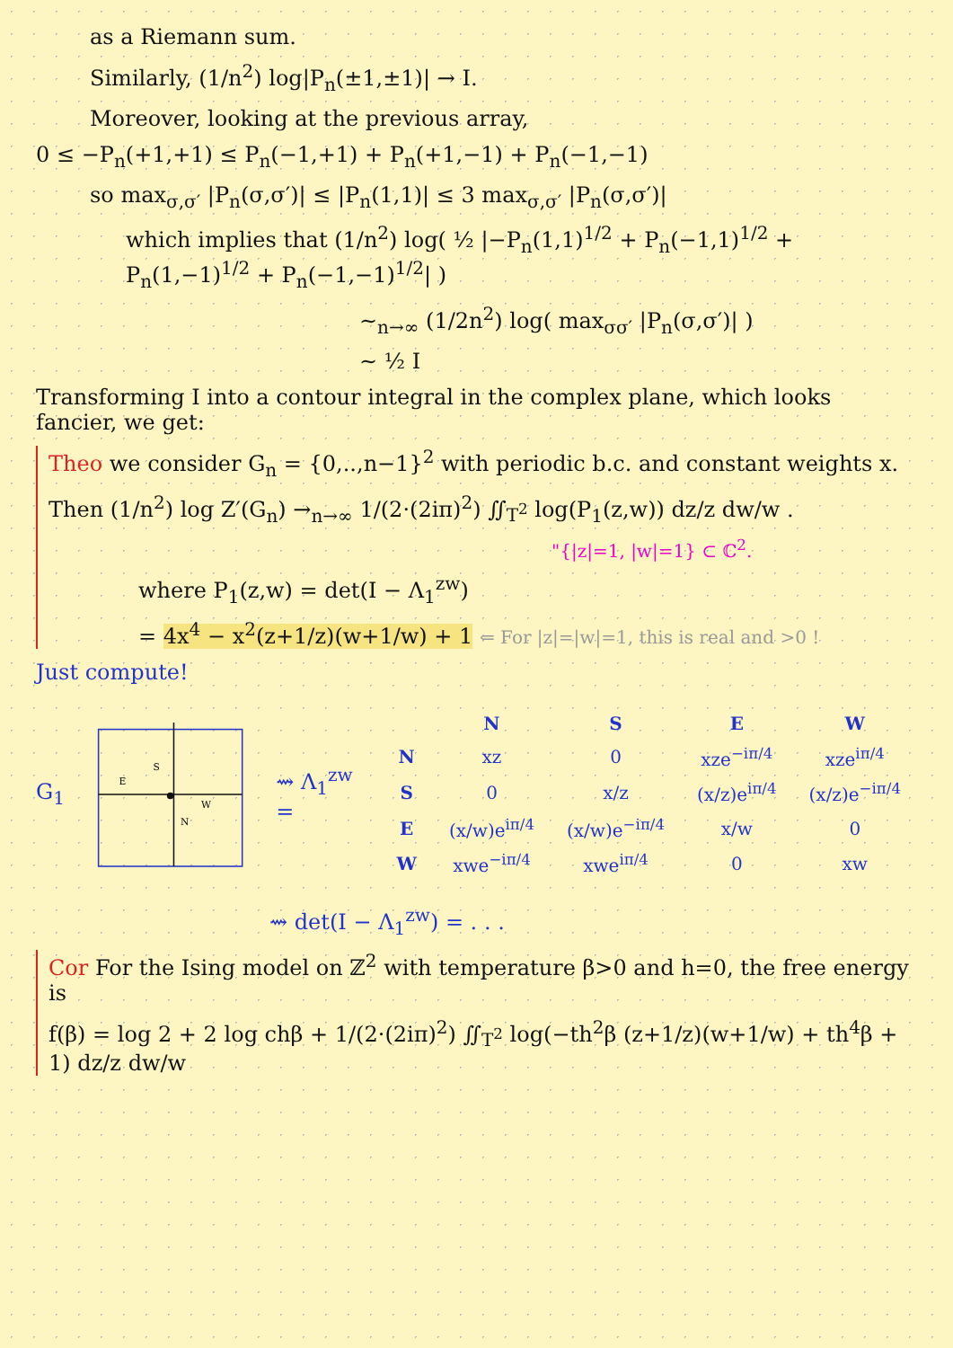as a Riemann sum.
Similarly, (1/n<sup>2</sup>) log|P<sub>n</sub>(±1,±1)| → I.
Moreover, looking at the previous array,
0 ≤ −P<sub>n</sub>(+1,+1) ≤ P<sub>n</sub>(−1,+1) + P<sub>n</sub>(+1,−1) + P<sub>n</sub>(−1,−1)
so max<sub>σ,σ′</sub> |P<sub>n</sub>(σ,σ′)| ≤ |P<sub>n</sub>(1,1)| ≤ 3 max<sub>σ,σ′</sub> |P<sub>n</sub>(σ,σ′)|
which implies that (1/n<sup>2</sup>) log( ½ |−P<sub>n</sub>(1,1)<sup>1/2</sup> + P<sub>n</sub>(−1,1)<sup>1/2</sup> + P<sub>n</sub>(1,−1)<sup>1/2</sup> + P<sub>n</sub>(−1,−1)<sup>1/2</sup>| )
∼<sub>n→∞</sub> (1/2n<sup>2</sup>) log( max<sub>σσ′</sub> |P<sub>n</sub>(σ,σ′)| )
∼ ½ I
Transforming I into a contour integral in the complex plane, which looks fancier, we get:
Theo we consider G<sub>n</sub> = {0,..,n−1}<sup>2</sup> with periodic b.c. and constant weights x.
Then (1/n<sup>2</sup>) log Z′(G<sub>n</sub>) →<sub>n→∞</sub> 1/(2·(2iπ)<sup>2</sup>) ∬<sub>T<sup>2</sup></sub> log(P<sub>1</sub>(z,w)) dz/z dw/w .
"{|z|=1, |w|=1} ⊂ ℂ<sup>2</sup>.
where P<sub>1</sub>(z,w) = det(I − Λ<sub>1</sub><sup>zw</sup>)
= 4x<sup>4</sup> − x<sup>2</sup>(z+1/z)(w+1/w) + 1 ⇐ For |z|=|w|=1, this is real and >0 !
Just compute!
G<sub>1</sub>
E
S
W
N
⇝ Λ<sub>1</sub><sup>zw</sup> =
| | N | S | E | W |
| --- | --- | --- | --- | --- |
| N | xz | 0 | xze<sup>−iπ/4</sup> | xze<sup>iπ/4</sup> |
| S | 0 | x/z | (x/z)e<sup>iπ/4</sup> | (x/z)e<sup>−iπ/4</sup> |
| E | (x/w)e<sup>iπ/4</sup> | (x/w)e<sup>−iπ/4</sup> | x/w | 0 |
| W | xwe<sup>−iπ/4</sup> | xwe<sup>iπ/4</sup> | 0 | xw |
⇝ det(I − Λ<sub>1</sub><sup>zw</sup>) = . . .
Cor For the Ising model on ℤ<sup>2</sup> with temperature β>0 and h=0, the free energy is
f(β) = log 2 + 2 log chβ + 1/(2·(2iπ)<sup>2</sup>) ∬<sub>T<sup>2</sup></sub> log(−th<sup>2</sup>β (z+1/z)(w+1/w) + th<sup>4</sup>β + 1) dz/z dw/w